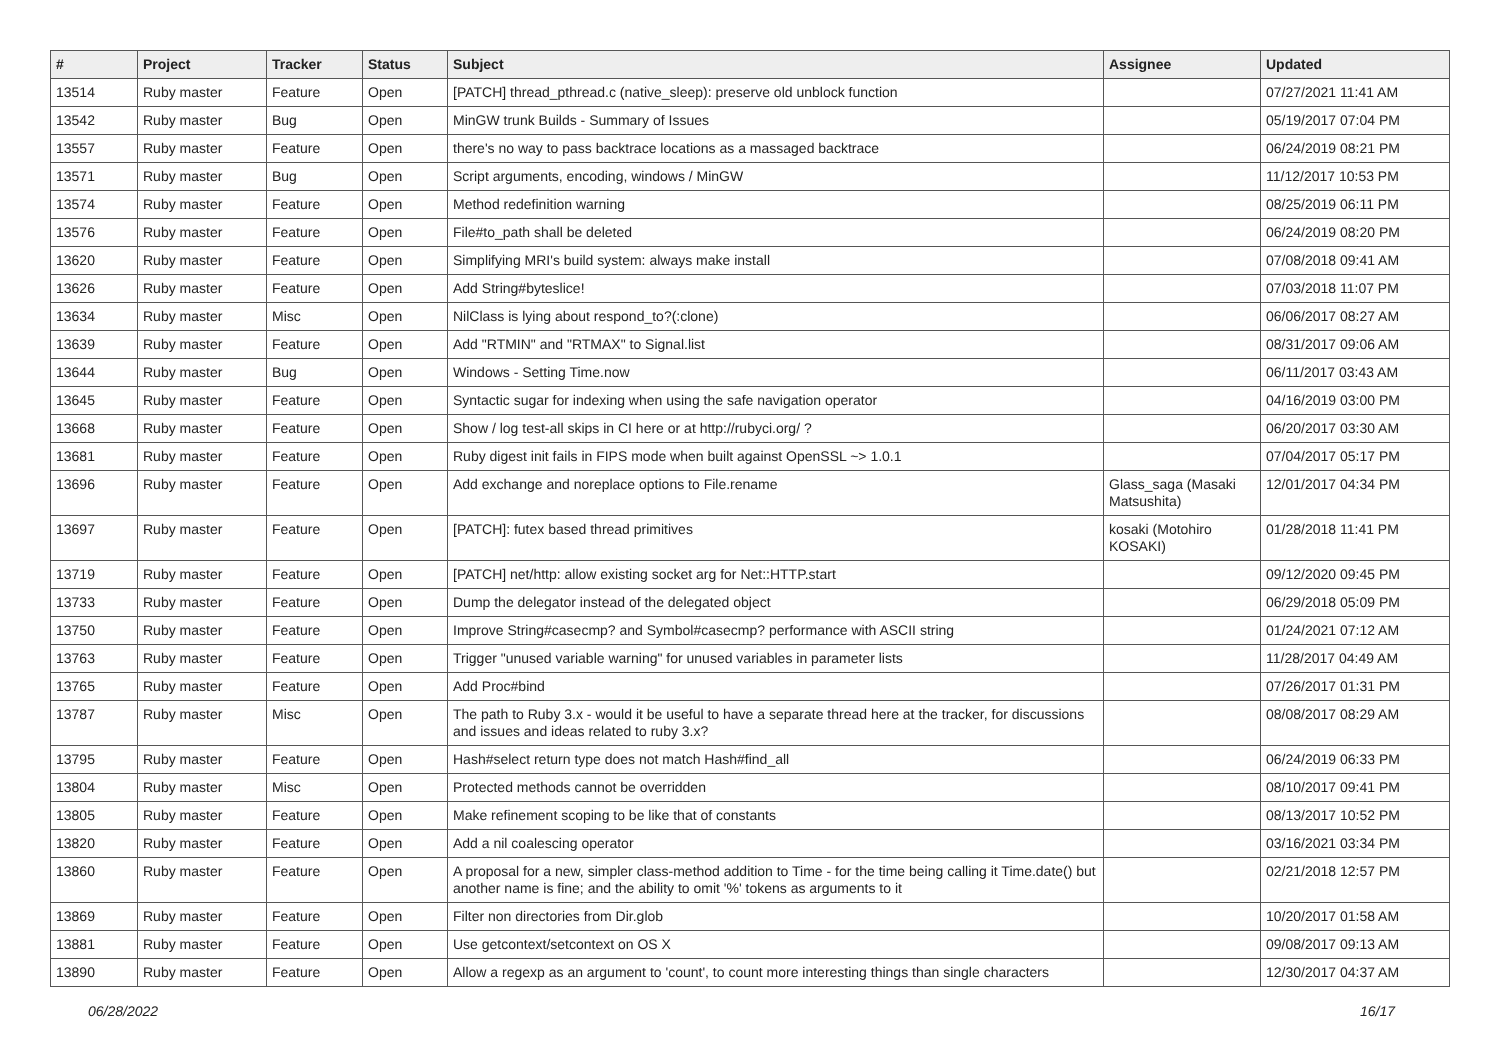| # | Project | Tracker | Status | Subject | Assignee | Updated |
| --- | --- | --- | --- | --- | --- | --- |
| 13514 | Ruby master | Feature | Open | [PATCH] thread_pthread.c (native_sleep): preserve old unblock function | | 07/27/2021 11:41 AM |
| 13542 | Ruby master | Bug | Open | MinGW trunk Builds - Summary of Issues | | 05/19/2017 07:04 PM |
| 13557 | Ruby master | Feature | Open | there's no way to pass backtrace locations as a massaged backtrace | | 06/24/2019 08:21 PM |
| 13571 | Ruby master | Bug | Open | Script arguments, encoding, windows / MinGW | | 11/12/2017 10:53 PM |
| 13574 | Ruby master | Feature | Open | Method redefinition warning | | 08/25/2019 06:11 PM |
| 13576 | Ruby master | Feature | Open | File#to_path shall be deleted | | 06/24/2019 08:20 PM |
| 13620 | Ruby master | Feature | Open | Simplifying MRI's build system: always make install | | 07/08/2018 09:41 AM |
| 13626 | Ruby master | Feature | Open | Add String#byteslice! | | 07/03/2018 11:07 PM |
| 13634 | Ruby master | Misc | Open | NilClass is lying about respond_to?(:clone) | | 06/06/2017 08:27 AM |
| 13639 | Ruby master | Feature | Open | Add "RTMIN" and "RTMAX" to Signal.list | | 08/31/2017 09:06 AM |
| 13644 | Ruby master | Bug | Open | Windows - Setting Time.now | | 06/11/2017 03:43 AM |
| 13645 | Ruby master | Feature | Open | Syntactic sugar for indexing when using the safe navigation operator | | 04/16/2019 03:00 PM |
| 13668 | Ruby master | Feature | Open | Show / log test-all skips in CI here or at http://rubyci.org/ ? | | 06/20/2017 03:30 AM |
| 13681 | Ruby master | Feature | Open | Ruby digest init fails in FIPS mode when built against OpenSSL ~> 1.0.1 | | 07/04/2017 05:17 PM |
| 13696 | Ruby master | Feature | Open | Add exchange and noreplace options to File.rename | Glass_saga (Masaki Matsushita) | 12/01/2017 04:34 PM |
| 13697 | Ruby master | Feature | Open | [PATCH]: futex based thread primitives | kosaki (Motohiro KOSAKI) | 01/28/2018 11:41 PM |
| 13719 | Ruby master | Feature | Open | [PATCH] net/http: allow existing socket arg for Net::HTTP.start | | 09/12/2020 09:45 PM |
| 13733 | Ruby master | Feature | Open | Dump the delegator instead of the delegated object | | 06/29/2018 05:09 PM |
| 13750 | Ruby master | Feature | Open | Improve String#casecmp? and Symbol#casecmp? performance with ASCII string | | 01/24/2021 07:12 AM |
| 13763 | Ruby master | Feature | Open | Trigger "unused variable warning" for unused variables in parameter lists | | 11/28/2017 04:49 AM |
| 13765 | Ruby master | Feature | Open | Add Proc#bind | | 07/26/2017 01:31 PM |
| 13787 | Ruby master | Misc | Open | The path to Ruby 3.x - would it be useful to have a separate thread here at the tracker, for discussions and issues and ideas related to ruby 3.x? | | 08/08/2017 08:29 AM |
| 13795 | Ruby master | Feature | Open | Hash#select return type does not match Hash#find_all | | 06/24/2019 06:33 PM |
| 13804 | Ruby master | Misc | Open | Protected methods cannot be overridden | | 08/10/2017 09:41 PM |
| 13805 | Ruby master | Feature | Open | Make refinement scoping to be like that of constants | | 08/13/2017 10:52 PM |
| 13820 | Ruby master | Feature | Open | Add a nil coalescing operator | | 03/16/2021 03:34 PM |
| 13860 | Ruby master | Feature | Open | A proposal for a new, simpler class-method addition to Time - for the time being calling it Time.date() but another name is fine; and the ability to omit '%' tokens as arguments to it | | 02/21/2018 12:57 PM |
| 13869 | Ruby master | Feature | Open | Filter non directories from Dir.glob | | 10/20/2017 01:58 AM |
| 13881 | Ruby master | Feature | Open | Use getcontext/setcontext on OS X | | 09/08/2017 09:13 AM |
| 13890 | Ruby master | Feature | Open | Allow a regexp as an argument to 'count', to count more interesting things than single characters | | 12/30/2017 04:37 AM |
06/28/2022 16/17